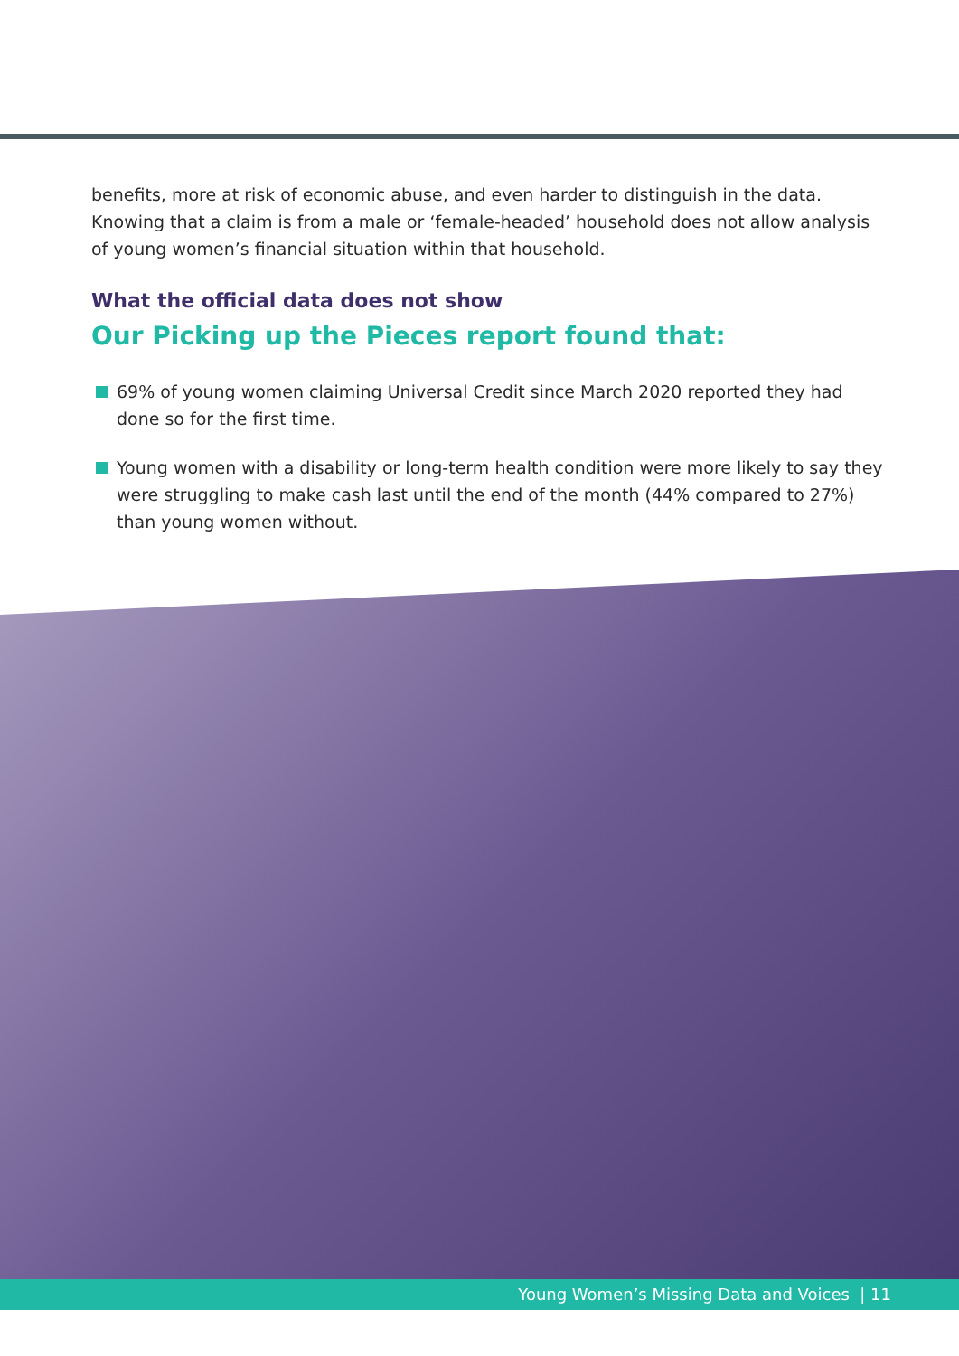benefits, more at risk of economic abuse, and even harder to distinguish in the data. Knowing that a claim is from a male or ‘female-headed’ household does not allow analysis of young women’s financial situation within that household.
What the official data does not show
Our Picking up the Pieces report found that:
69% of young women claiming Universal Credit since March 2020 reported they had done so for the first time.
Young women with a disability or long-term health condition were more likely to say they were struggling to make cash last until the end of the month (44% compared to 27%) than young women without.
Young Women’s Missing Data and Voices | 11